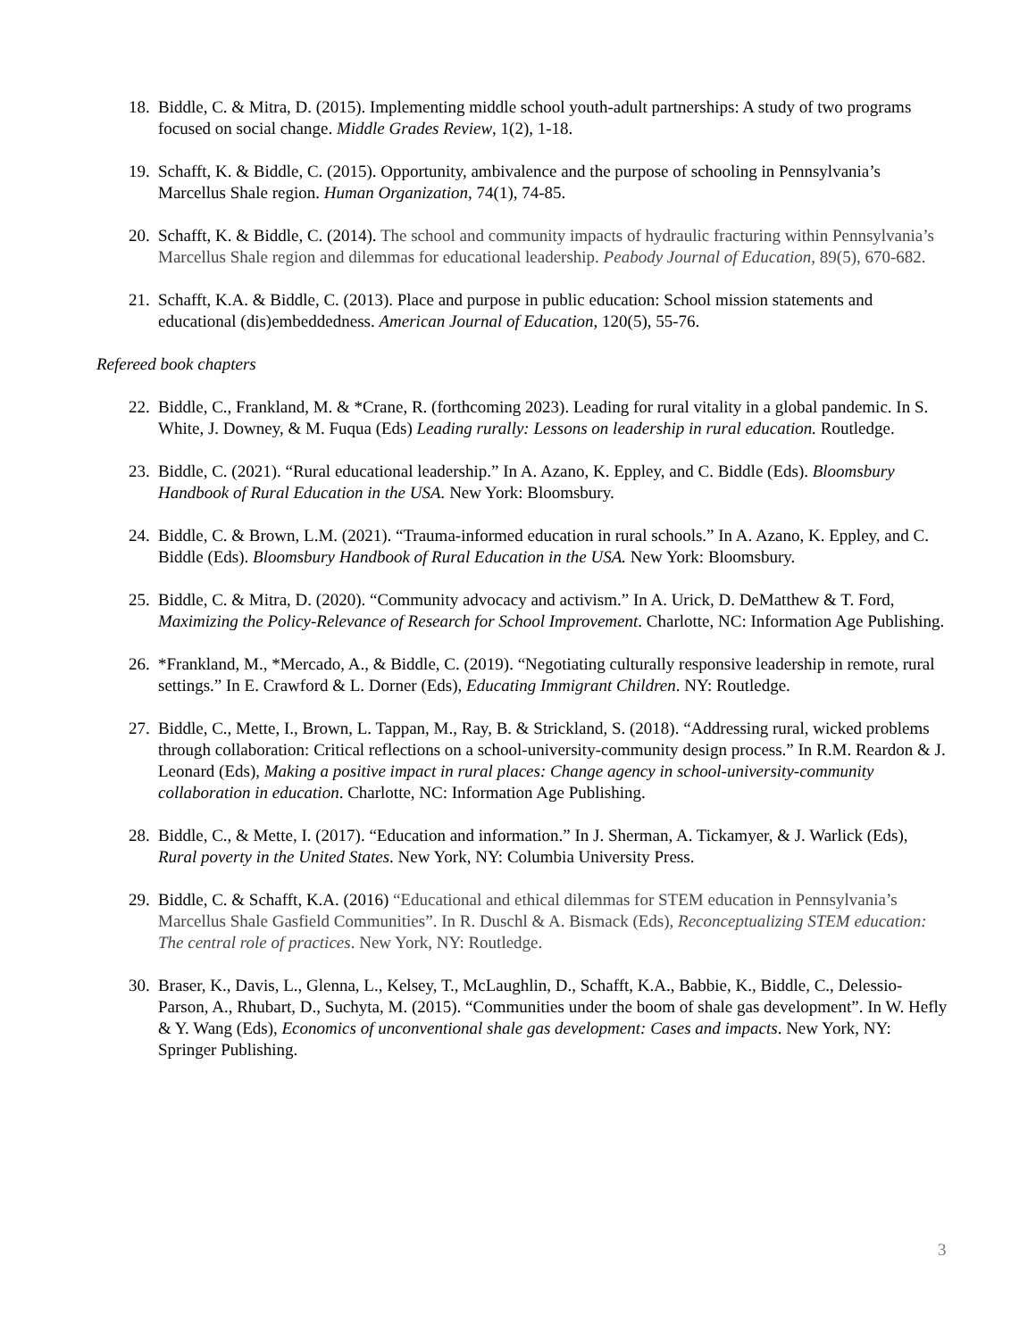18. Biddle, C. & Mitra, D. (2015). Implementing middle school youth-adult partnerships: A study of two programs focused on social change. Middle Grades Review, 1(2), 1-18.
19. Schafft, K. & Biddle, C. (2015). Opportunity, ambivalence and the purpose of schooling in Pennsylvania’s Marcellus Shale region. Human Organization, 74(1), 74-85.
20. Schafft, K. & Biddle, C. (2014). The school and community impacts of hydraulic fracturing within Pennsylvania’s Marcellus Shale region and dilemmas for educational leadership. Peabody Journal of Education, 89(5), 670-682.
21. Schafft, K.A. & Biddle, C. (2013). Place and purpose in public education: School mission statements and educational (dis)embeddedness. American Journal of Education, 120(5), 55-76.
Refereed book chapters
22. Biddle, C., Frankland, M. & *Crane, R. (forthcoming 2023). Leading for rural vitality in a global pandemic. In S. White, J. Downey, & M. Fuqua (Eds) Leading rurally: Lessons on leadership in rural education. Routledge.
23. Biddle, C. (2021). “Rural educational leadership.” In A. Azano, K. Eppley, and C. Biddle (Eds). Bloomsbury Handbook of Rural Education in the USA. New York: Bloomsbury.
24. Biddle, C. & Brown, L.M. (2021). “Trauma-informed education in rural schools.” In A. Azano, K. Eppley, and C. Biddle (Eds). Bloomsbury Handbook of Rural Education in the USA. New York: Bloomsbury.
25. Biddle, C. & Mitra, D. (2020). “Community advocacy and activism.” In A. Urick, D. DeMatthew & T. Ford, Maximizing the Policy-Relevance of Research for School Improvement. Charlotte, NC: Information Age Publishing.
26. *Frankland, M., *Mercado, A., & Biddle, C. (2019). “Negotiating culturally responsive leadership in remote, rural settings.” In E. Crawford & L. Dorner (Eds), Educating Immigrant Children. NY: Routledge.
27. Biddle, C., Mette, I., Brown, L. Tappan, M., Ray, B. & Strickland, S. (2018). “Addressing rural, wicked problems through collaboration: Critical reflections on a school-university-community design process.” In R.M. Reardon & J. Leonard (Eds), Making a positive impact in rural places: Change agency in school-university-community collaboration in education. Charlotte, NC: Information Age Publishing.
28. Biddle, C., & Mette, I. (2017). “Education and information.” In J. Sherman, A. Tickamyer, & J. Warlick (Eds), Rural poverty in the United States. New York, NY: Columbia University Press.
29. Biddle, C. & Schafft, K.A. (2016) “Educational and ethical dilemmas for STEM education in Pennsylvania’s Marcellus Shale Gasfield Communities”. In R. Duschl & A. Bismack (Eds), Reconceptualizing STEM education: The central role of practices. New York, NY: Routledge.
30. Braser, K., Davis, L., Glenna, L., Kelsey, T., McLaughlin, D., Schafft, K.A., Babbie, K., Biddle, C., Delessio-Parson, A., Rhubart, D., Suchyta, M. (2015). “Communities under the boom of shale gas development”. In W. Hefly & Y. Wang (Eds), Economics of unconventional shale gas development: Cases and impacts. New York, NY: Springer Publishing.
3